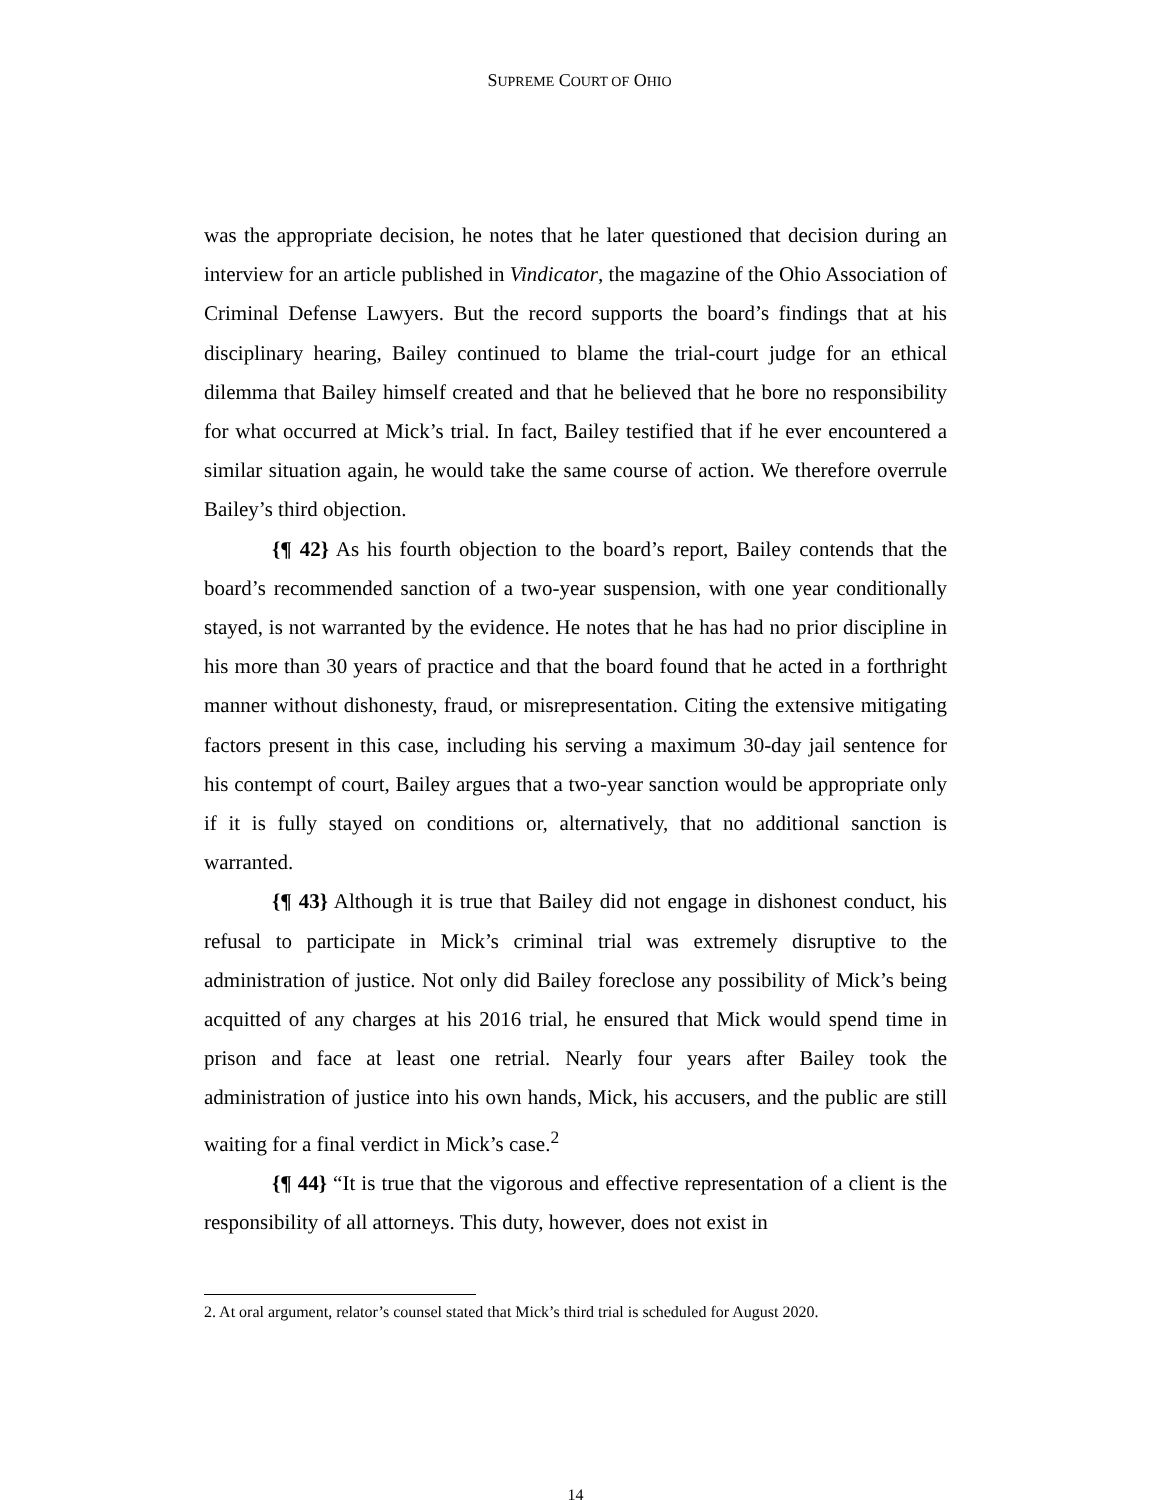SUPREME COURT OF OHIO
was the appropriate decision, he notes that he later questioned that decision during an interview for an article published in Vindicator, the magazine of the Ohio Association of Criminal Defense Lawyers. But the record supports the board’s findings that at his disciplinary hearing, Bailey continued to blame the trial-court judge for an ethical dilemma that Bailey himself created and that he believed that he bore no responsibility for what occurred at Mick’s trial. In fact, Bailey testified that if he ever encountered a similar situation again, he would take the same course of action. We therefore overrule Bailey’s third objection.
{¶ 42} As his fourth objection to the board’s report, Bailey contends that the board’s recommended sanction of a two-year suspension, with one year conditionally stayed, is not warranted by the evidence. He notes that he has had no prior discipline in his more than 30 years of practice and that the board found that he acted in a forthright manner without dishonesty, fraud, or misrepresentation. Citing the extensive mitigating factors present in this case, including his serving a maximum 30-day jail sentence for his contempt of court, Bailey argues that a two-year sanction would be appropriate only if it is fully stayed on conditions or, alternatively, that no additional sanction is warranted.
{¶ 43} Although it is true that Bailey did not engage in dishonest conduct, his refusal to participate in Mick’s criminal trial was extremely disruptive to the administration of justice. Not only did Bailey foreclose any possibility of Mick’s being acquitted of any charges at his 2016 trial, he ensured that Mick would spend time in prison and face at least one retrial. Nearly four years after Bailey took the administration of justice into his own hands, Mick, his accusers, and the public are still waiting for a final verdict in Mick’s case.<sup>2</sup>
{¶ 44} “It is true that the vigorous and effective representation of a client is the responsibility of all attorneys. This duty, however, does not exist in
2. At oral argument, relator’s counsel stated that Mick’s third trial is scheduled for August 2020.
14